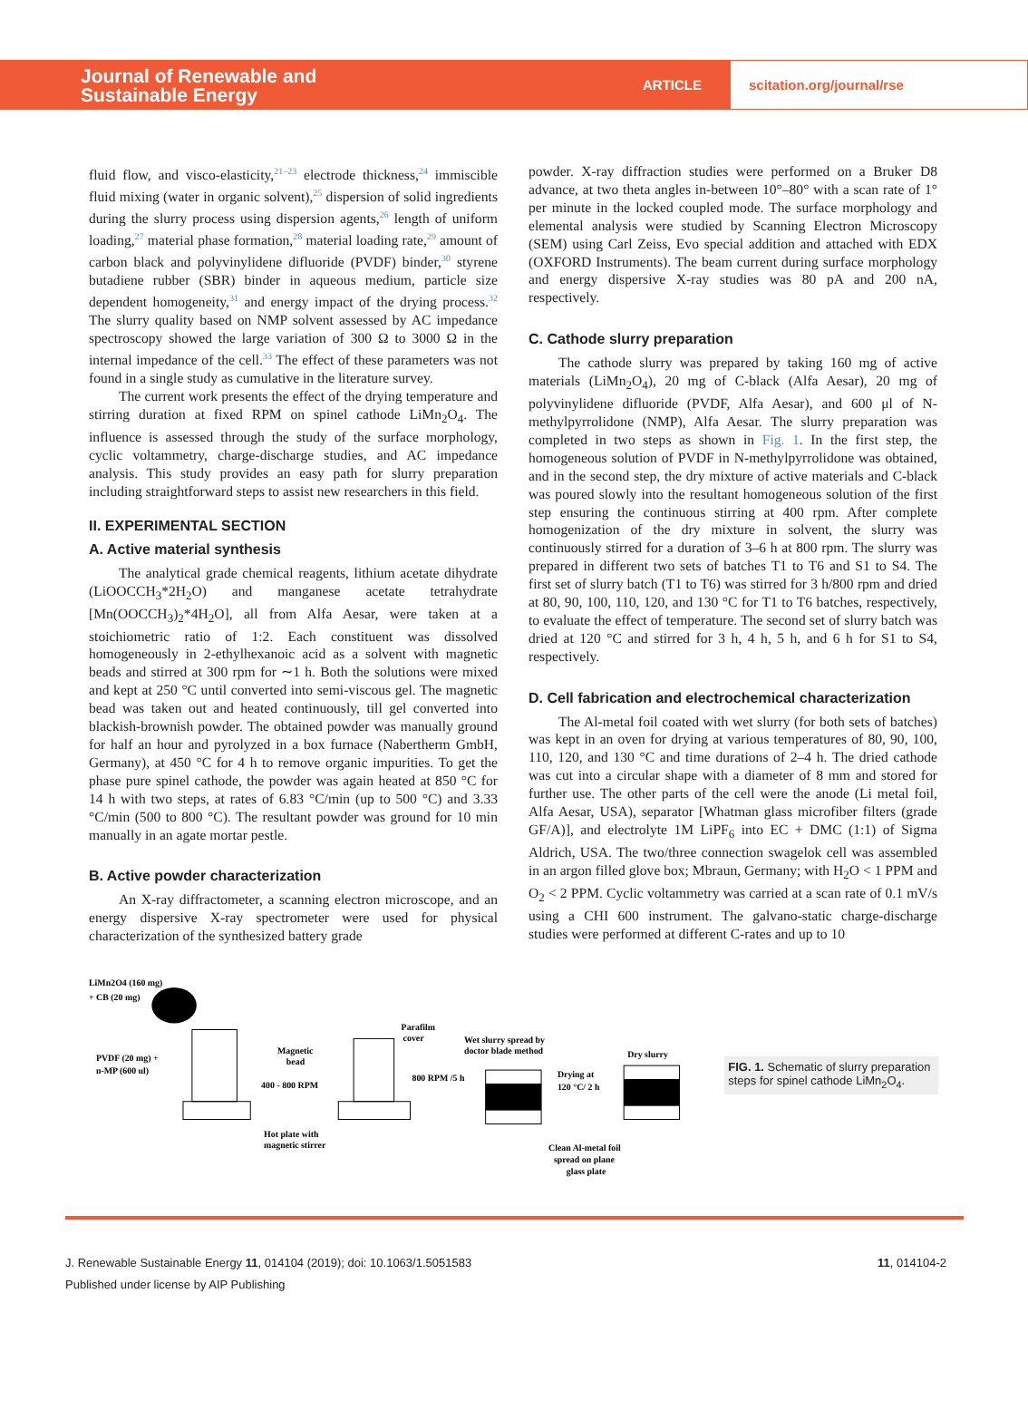Journal of Renewable and Sustainable Energy
ARTICLE
scitation.org/journal/rse
fluid flow, and visco-elasticity,<sup>21–23</sup> electrode thickness,<sup>24</sup> immiscible fluid mixing (water in organic solvent),<sup>25</sup> dispersion of solid ingredients during the slurry process using dispersion agents,<sup>26</sup> length of uniform loading,<sup>27</sup> material phase formation,<sup>28</sup> material loading rate,<sup>29</sup> amount of carbon black and polyvinylidene difluoride (PVDF) binder,<sup>30</sup> styrene butadiene rubber (SBR) binder in aqueous medium, particle size dependent homogeneity,<sup>31</sup> and energy impact of the drying process.<sup>32</sup> The slurry quality based on NMP solvent assessed by AC impedance spectroscopy showed the large variation of 300 Ω to 3000 Ω in the internal impedance of the cell.<sup>33</sup> The effect of these parameters was not found in a single study as cumulative in the literature survey.
The current work presents the effect of the drying temperature and stirring duration at fixed RPM on spinel cathode LiMn<sub>2</sub>O<sub>4</sub>. The influence is assessed through the study of the surface morphology, cyclic voltammetry, charge-discharge studies, and AC impedance analysis. This study provides an easy path for slurry preparation including straightforward steps to assist new researchers in this field.
II. EXPERIMENTAL SECTION
A. Active material synthesis
The analytical grade chemical reagents, lithium acetate dihydrate (LiOOCCH<sub>3</sub>*2H<sub>2</sub>O) and manganese acetate tetrahydrate [Mn(OOCCH<sub>3</sub>)<sub>2</sub>*4H<sub>2</sub>O], all from Alfa Aesar, were taken at a stoichiometric ratio of 1:2. Each constituent was dissolved homogeneously in 2-ethylhexanoic acid as a solvent with magnetic beads and stirred at 300 rpm for ∼1 h. Both the solutions were mixed and kept at 250 °C until converted into semi-viscous gel. The magnetic bead was taken out and heated continuously, till gel converted into blackish-brownish powder. The obtained powder was manually ground for half an hour and pyrolyzed in a box furnace (Nabertherm GmbH, Germany), at 450 °C for 4 h to remove organic impurities. To get the phase pure spinel cathode, the powder was again heated at 850 °C for 14 h with two steps, at rates of 6.83 °C/min (up to 500 °C) and 3.33 °C/min (500 to 800 °C). The resultant powder was ground for 10 min manually in an agate mortar pestle.
B. Active powder characterization
An X-ray diffractometer, a scanning electron microscope, and an energy dispersive X-ray spectrometer were used for physical characterization of the synthesized battery grade
powder. X-ray diffraction studies were performed on a Bruker D8 advance, at two theta angles in-between 10°–80° with a scan rate of 1° per minute in the locked coupled mode. The surface morphology and elemental analysis were studied by Scanning Electron Microscopy (SEM) using Carl Zeiss, Evo special addition and attached with EDX (OXFORD Instruments). The beam current during surface morphology and energy dispersive X-ray studies was 80 pA and 200 nA, respectively.
C. Cathode slurry preparation
The cathode slurry was prepared by taking 160 mg of active materials (LiMn<sub>2</sub>O<sub>4</sub>), 20 mg of C-black (Alfa Aesar), 20 mg of polyvinylidene difluoride (PVDF, Alfa Aesar), and 600 μl of N-methylpyrrolidone (NMP), Alfa Aesar. The slurry preparation was completed in two steps as shown in Fig. 1. In the first step, the homogeneous solution of PVDF in N-methylpyrrolidone was obtained, and in the second step, the dry mixture of active materials and C-black was poured slowly into the resultant homogeneous solution of the first step ensuring the continuous stirring at 400 rpm. After complete homogenization of the dry mixture in solvent, the slurry was continuously stirred for a duration of 3–6 h at 800 rpm. The slurry was prepared in different two sets of batches T1 to T6 and S1 to S4. The first set of slurry batch (T1 to T6) was stirred for 3 h/800 rpm and dried at 80, 90, 100, 110, 120, and 130 °C for T1 to T6 batches, respectively, to evaluate the effect of temperature. The second set of slurry batch was dried at 120 °C and stirred for 3 h, 4 h, 5 h, and 6 h for S1 to S4, respectively.
D. Cell fabrication and electrochemical characterization
The Al-metal foil coated with wet slurry (for both sets of batches) was kept in an oven for drying at various temperatures of 80, 90, 100, 110, 120, and 130 °C and time durations of 2–4 h. The dried cathode was cut into a circular shape with a diameter of 8 mm and stored for further use. The other parts of the cell were the anode (Li metal foil, Alfa Aesar, USA), separator [Whatman glass microfiber filters (grade GF/A)], and electrolyte 1M LiPF<sub>6</sub> into EC + DMC (1:1) of Sigma Aldrich, USA. The two/three connection swagelok cell was assembled in an argon filled glove box; Mbraun, Germany; with H<sub>2</sub>O < 1 PPM and O<sub>2</sub> < 2 PPM. Cyclic voltammetry was carried at a scan rate of 0.1 mV/s using a CHI 600 instrument. The galvano-static charge-discharge studies were performed at different C-rates and up to 10
LiMn2O4 (160 mg)
+ CB (20 mg)
PVDF (20 mg) +
n-MP (600 ul)
Magnetic
bead
400 - 800 RPM
Parafilm
cover
Hot plate with
magnetic stirrer
Wet slurry spread by
doctor blade method
800 RPM /5 h
Drying at
120 °C/ 2 h
Dry slurry
Clean Al-metal foil
spread on plane
glass plate
FIG. 1. Schematic of slurry preparation steps for spinel cathode LiMn<sub>2</sub>O<sub>4</sub>.
J. Renewable Sustainable Energy 11, 014104 (2019); doi: 10.1063/1.5051583
Published under license by AIP Publishing
11, 014104-2